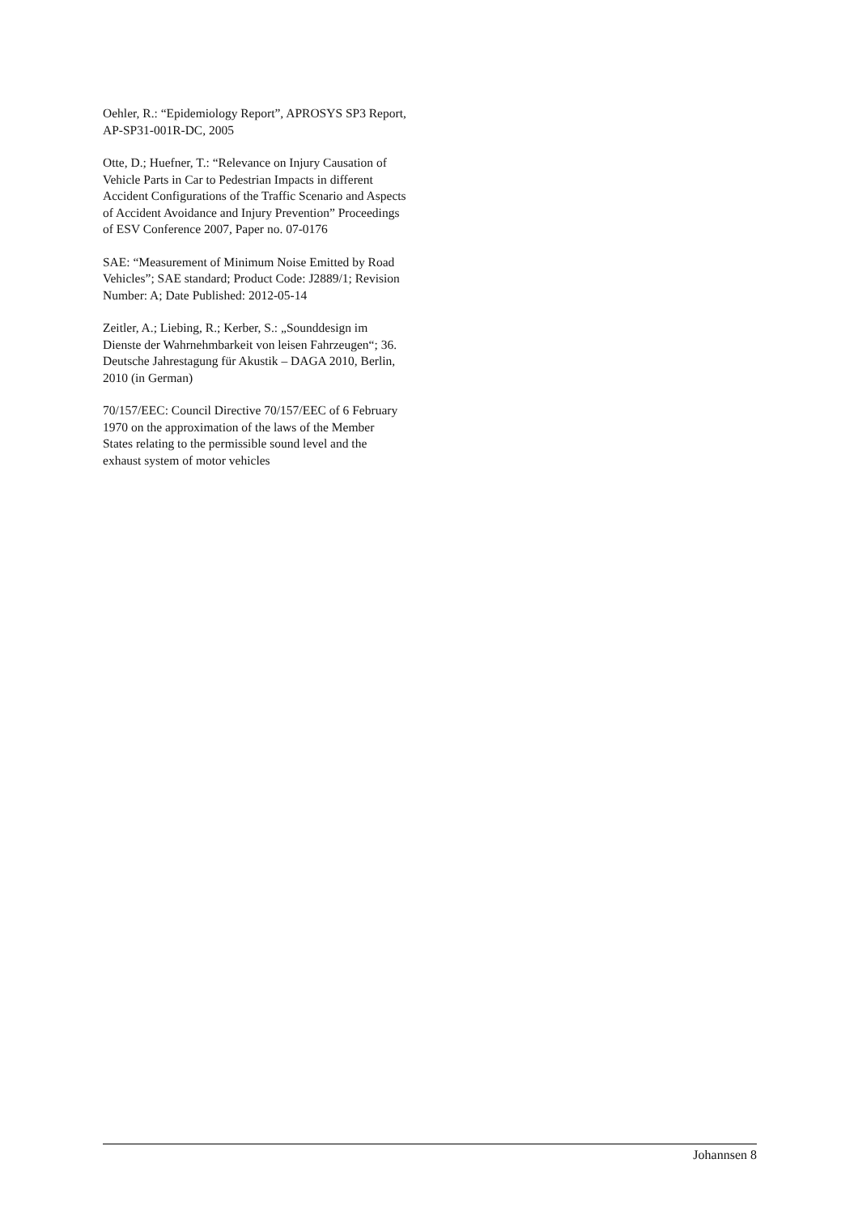Oehler, R.: “Epidemiology Report”, APROSYS SP3 Report, AP-SP31-001R-DC, 2005
Otte, D.; Huefner, T.: “Relevance on Injury Causation of Vehicle Parts in Car to Pedestrian Impacts in different Accident Configurations of the Traffic Scenario and Aspects of Accident Avoidance and Injury Prevention” Proceedings of ESV Conference 2007, Paper no. 07-0176
SAE: “Measurement of Minimum Noise Emitted by Road Vehicles”; SAE standard; Product Code: J2889/1; Revision Number: A; Date Published: 2012-05-14
Zeitler, A.; Liebing, R.; Kerber, S.: „Sounddesign im Dienste der Wahrnehmbarkeit von leisen Fahrzeugen“; 36. Deutsche Jahrestagung für Akustik – DAGA 2010, Berlin, 2010 (in German)
70/157/EEC: Council Directive 70/157/EEC of 6 February 1970 on the approximation of the laws of the Member States relating to the permissible sound level and the exhaust system of motor vehicles
Johannsen 8